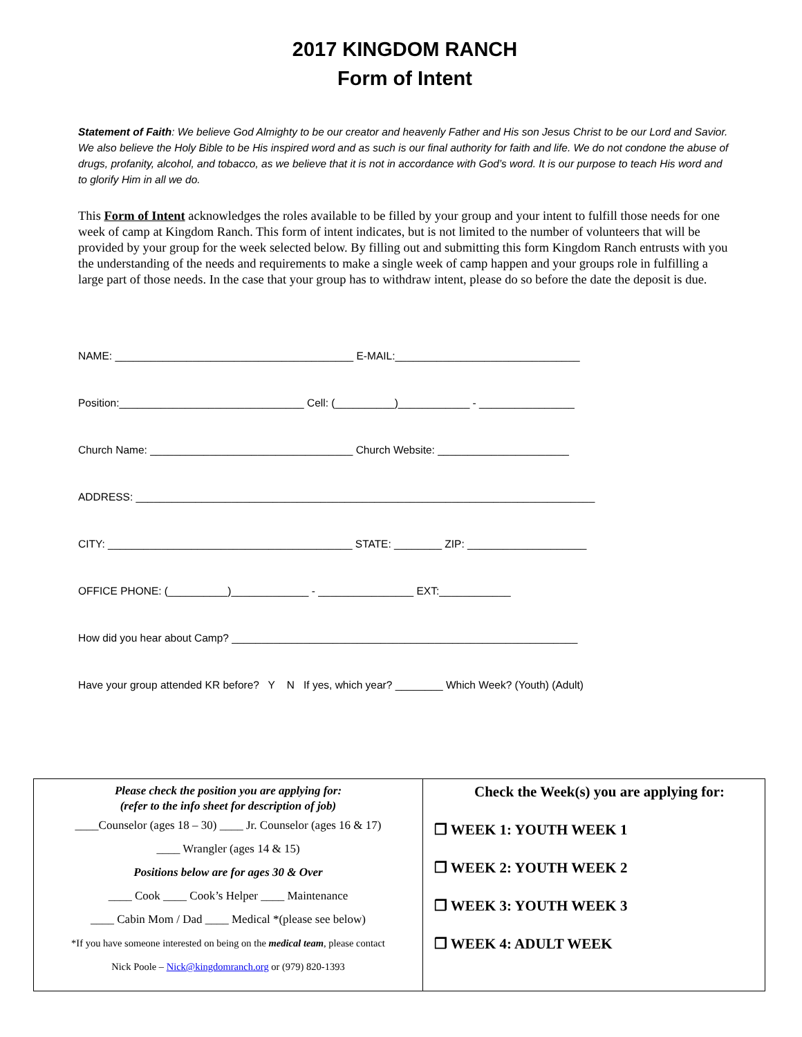2017 KINGDOM RANCH
Form of Intent
Statement of Faith: We believe God Almighty to be our creator and heavenly Father and His son Jesus Christ to be our Lord and Savior. We also believe the Holy Bible to be His inspired word and as such is our final authority for faith and life. We do not condone the abuse of drugs, profanity, alcohol, and tobacco, as we believe that it is not in accordance with God’s word. It is our purpose to teach His word and to glorify Him in all we do.
This Form of Intent acknowledges the roles available to be filled by your group and your intent to fulfill those needs for one week of camp at Kingdom Ranch. This form of intent indicates, but is not limited to the number of volunteers that will be provided by your group for the week selected below. By filling out and submitting this form Kingdom Ranch entrusts with you the understanding of the needs and requirements to make a single week of camp happen and your groups role in fulfilling a large part of those needs. In the case that your group has to withdraw intent, please do so before the date the deposit is due.
NAME: ________________________________________ E-MAIL:_______________________________
Position:_______________________________ Cell: (__________)____________ - ________________
Church Name: __________________________________ Church Website: ______________________
ADDRESS: _____________________________________________________________________________
CITY: _________________________________________ STATE: ________ ZIP: ____________________
OFFICE PHONE: (__________)_____________ - ________________ EXT:____________
How did you hear about Camp? __________________________________________________________
Have your group attended KR before? Y N If yes, which year? ________ Which Week? (Youth) (Adult)
| Please check the position you are applying for: (refer to the info sheet for description of job) ____Counselor (ages 18 – 30) ____ Jr. Counselor (ages 16 & 17) ____ Wrangler (ages 14 & 15) Positions below are for ages 30 & Over ____ Cook ____ Cook’s Helper ____ Maintenance ____ Cabin Mom / Dad ____ Medical *(please see below) *If you have someone interested on being on the medical team , please contact Nick Poole – Nick@kingdomranch.org or (979) 820-1393 | Check the Week(s) you are applying for: ❒ WEEK 1: YOUTH WEEK 1 ❒ WEEK 2: YOUTH WEEK 2 ❒ WEEK 3: YOUTH WEEK 3 ❒ WEEK 4: ADULT WEEK |